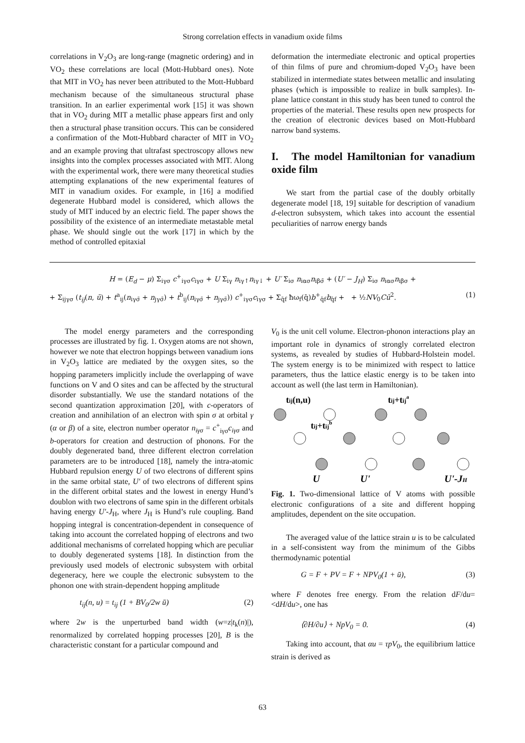Strong correlation effects in vanadium oxide films
correlations in V<sub>2</sub>O<sub>3</sub> are long-range (magnetic ordering) and in VO<sub>2</sub> these correlations are local (Mott-Hubbard ones). Note that MIT in VO<sub>2</sub> has never been attributed to the Mott-Hubbard mechanism because of the simultaneous structural phase transition. In an earlier experimental work [15] it was shown that in VO<sub>2</sub> during MIT a metallic phase appears first and only then a structural phase transition occurs. This can be considered a confirmation of the Mott-Hubbard character of MIT in VO<sub>2</sub> and an example proving that ultrafast spectroscopy allows new insights into the complex processes associated with MIT. Along with the experimental work, there were many theoretical studies attempting explanations of the new experimental features of MIT in vanadium oxides. For example, in [16] a modified degenerate Hubbard model is considered, which allows the study of MIT induced by an electric field. The paper shows the possibility of the existence of an intermediate metastable metal phase. We should single out the work [17] in which by the method of controlled epitaxial
deformation the intermediate electronic and optical properties of thin films of pure and chromium-doped V<sub>2</sub>O<sub>3</sub> have been stabilized in intermediate states between metallic and insulating phases (which is impossible to realize in bulk samples). In-plane lattice constant in this study has been tuned to control the properties of the material. These results open new prospects for the creation of electronic devices based on Mott-Hubbard narrow band systems.
I. The model Hamiltonian for vanadium oxide film
We start from the partial case of the doubly orbitally degenerate model [18, 19] suitable for description of vanadium d-electron subsystem, which takes into account the essential peculiarities of narrow energy bands
H = (E<sub>d</sub> − μ) Σ<sub>iγσ</sub> c<sup>+</sup><sub>iγσ</sub>c<sub>iγσ</sub> + U Σ<sub>iγ</sub> n<sub>iγ↑</sub>n<sub>iγ↓</sub> + U′ Σ<sub>iσ</sub> n<sub>iασ</sub>n<sub>iβσ̄</sub> + (U′ − J<sub>H</sub>) Σ<sub>iσ</sub> n<sub>iασ</sub>n<sub>iβσ</sub> +
+ Σ<sub>ijγσ</sub> (t<sub>ij</sub>(n, ū) + t<sup>a</sup><sub>ij</sub>(n<sub>iγσ̄</sub> + n<sub>jγσ̄</sub>) + t<sup>b</sup><sub>ij</sub>(n<sub>iγσ̄</sub> + n<sub>jγσ̄</sub>)) c<sup>+</sup><sub>iγσ</sub>c<sub>iγσ</sub> + Σ<sub>q̄f</sub> ħω<sub>f</sub>(q̄)b<sup>+</sup><sub>q̄f</sub>b<sub>q̄f</sub> + + ½NV<sub>0</sub>Cū<sup>2</sup>. (1)
The model energy parameters and the corresponding processes are illustrated by fig. 1. Oxygen atoms are not shown, however we note that electron hoppings between vanadium ions in V<sub>2</sub>O<sub>3</sub> lattice are mediated by the oxygen sites, so the hopping parameters implicitly include the overlapping of wave functions on V and O sites and can be affected by the structural disorder substantially. We use the standard notations of the second quantization approximation [20], with c-operators of creation and annihilation of an electron with spin σ at orbital γ (α or β) of a site, electron number operator n<sub>iγσ</sub> = c<sup>+</sup><sub>iγσ</sub>c<sub>iγσ</sub> and b-operators for creation and destruction of phonons. For the doubly degenerated band, three different electron correlation parameters are to be introduced [18], namely the intra-atomic Hubbard repulsion energy U of two electrons of different spins in the same orbital state, U′ of two electrons of different spins in the different orbital states and the lowest in energy Hund’s doublon with two electrons of same spin in the different orbitals having energy U′-J<sub>H</sub>, where J<sub>H</sub> is Hund’s rule coupling. Band hopping integral is concentration-dependent in consequence of taking into account the correlated hopping of electrons and two additional mechanisms of correlated hopping which are peculiar to doubly degenerated systems [18]. In distinction from the previously used models of electronic subsystem with orbital degeneracy, here we couple the electronic subsystem to the phonon one with strain-dependent hopping amplitude
t<sub>ij</sub>(n, u) = t<sub>ij</sub> (1 + BV<sub>0</sub>/2w ū) (2)
where 2w is the unperturbed band width (w=z|t<sub>k</sub>(n)|), renormalized by correlated hopping processes [20], B is the characteristic constant for a particular compound and
V<sub>0</sub> is the unit cell volume. Electron-phonon interactions play an important role in dynamics of strongly correlated electron systems, as revealed by studies of Hubbard-Holstein model. The system energy is to be minimized with respect to lattice parameters, thus the lattice elastic energy is to be taken into account as well (the last term in Hamiltonian).
tij(n,u)
tij+tija
tij+tijb
U
U'
U'-JH
Fig. 1. Two-dimensional lattice of V atoms with possible electronic configurations of a site and different hopping amplitudes, dependent on the site occupation.
The averaged value of the lattice strain u is to be calculated in a self-consistent way from the minimum of the Gibbs thermodynamic potential
G = F + PV = F + NPV<sub>0</sub>(1 + ū), (3)
where F denotes free energy. From the relation dF/du=<dH/du>, one has
⟨∂H/∂u⟩ + NpV<sub>0</sub> = 0. (4)
Taking into account, that αu = τpV<sub>0</sub>, the equilibrium lattice strain is derived as
63